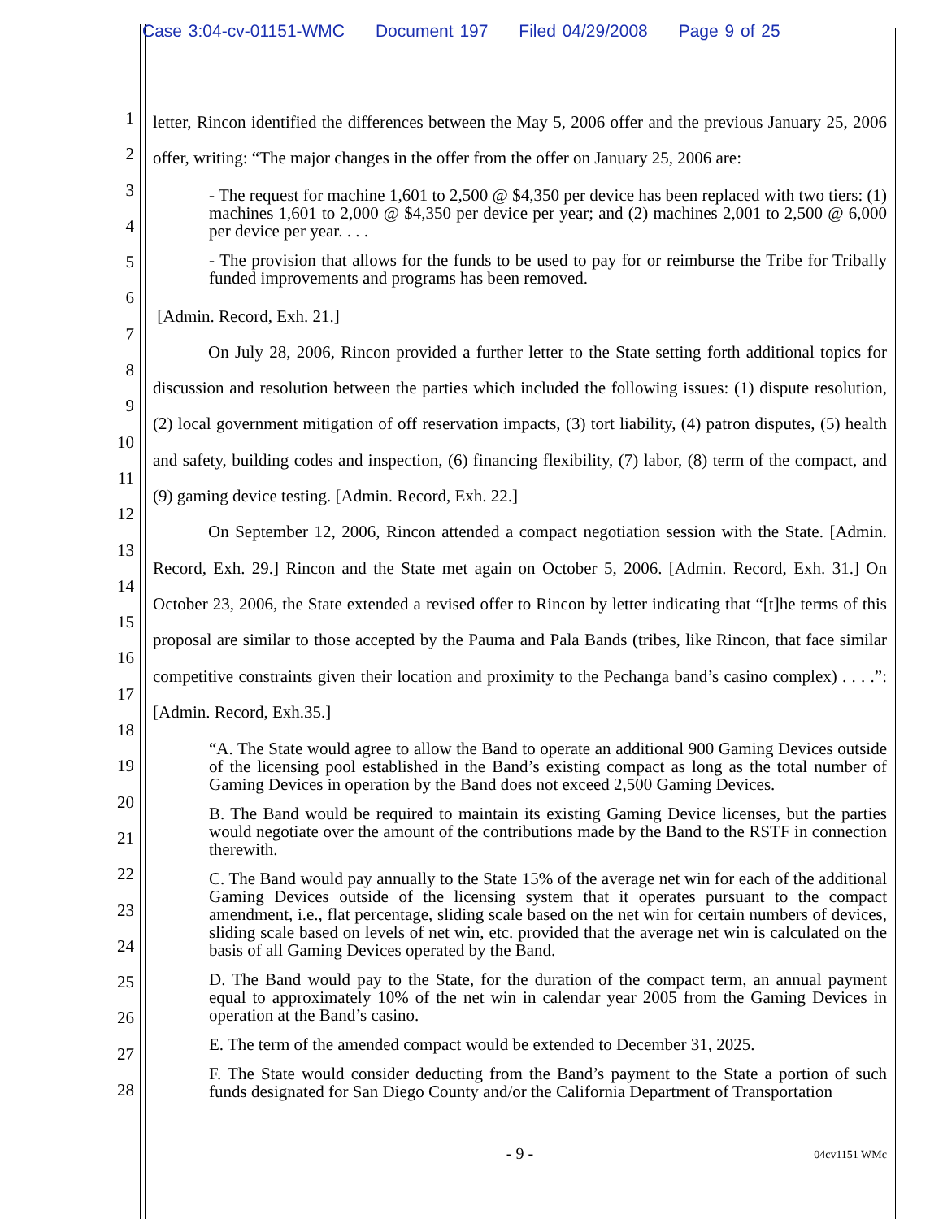Case 3:04-cv-01151-WMC Document 197 Filed 04/29/2008 Page 9 of 25
1
2
3
4
5
6
7
8
9
10
11
12
13
14
15
16
17
18
19
20
21
22
23
24
25
26
27
28
letter, Rincon identified the differences between the May 5, 2006 offer and the previous January 25, 2006 offer, writing: “The major changes in the offer from the offer on January 25, 2006 are:
- The request for machine 1,601 to 2,500 @ $4,350 per device has been replaced with two tiers: (1) machines 1,601 to 2,000 @ $4,350 per device per year; and (2) machines 2,001 to 2,500 @ 6,000 per device per year. . . .
- The provision that allows for the funds to be used to pay for or reimburse the Tribe for Tribally funded improvements and programs has been removed.
[Admin. Record, Exh. 21.]
On July 28, 2006, Rincon provided a further letter to the State setting forth additional topics for discussion and resolution between the parties which included the following issues: (1) dispute resolution, (2) local government mitigation of off reservation impacts, (3) tort liability, (4) patron disputes, (5) health and safety, building codes and inspection, (6) financing flexibility, (7) labor, (8) term of the compact, and (9) gaming device testing. [Admin. Record, Exh. 22.]
On September 12, 2006, Rincon attended a compact negotiation session with the State. [Admin. Record, Exh. 29.] Rincon and the State met again on October 5, 2006. [Admin. Record, Exh. 31.] On October 23, 2006, the State extended a revised offer to Rincon by letter indicating that “[t]he terms of this proposal are similar to those accepted by the Pauma and Pala Bands (tribes, like Rincon, that face similar competitive constraints given their location and proximity to the Pechanga band’s casino complex) . . . .”: [Admin. Record, Exh.35.]
“A. The State would agree to allow the Band to operate an additional 900 Gaming Devices outside of the licensing pool established in the Band’s existing compact as long as the total number of Gaming Devices in operation by the Band does not exceed 2,500 Gaming Devices.
B. The Band would be required to maintain its existing Gaming Device licenses, but the parties would negotiate over the amount of the contributions made by the Band to the RSTF in connection therewith.
C. The Band would pay annually to the State 15% of the average net win for each of the additional Gaming Devices outside of the licensing system that it operates pursuant to the compact amendment, i.e., flat percentage, sliding scale based on the net win for certain numbers of devices, sliding scale based on levels of net win, etc. provided that the average net win is calculated on the basis of all Gaming Devices operated by the Band.
D. The Band would pay to the State, for the duration of the compact term, an annual payment equal to approximately 10% of the net win in calendar year 2005 from the Gaming Devices in operation at the Band’s casino.
E. The term of the amended compact would be extended to December 31, 2025.
F. The State would consider deducting from the Band’s payment to the State a portion of such funds designated for San Diego County and/or the California Department of Transportation
- 9 -
04cv1151 WMc